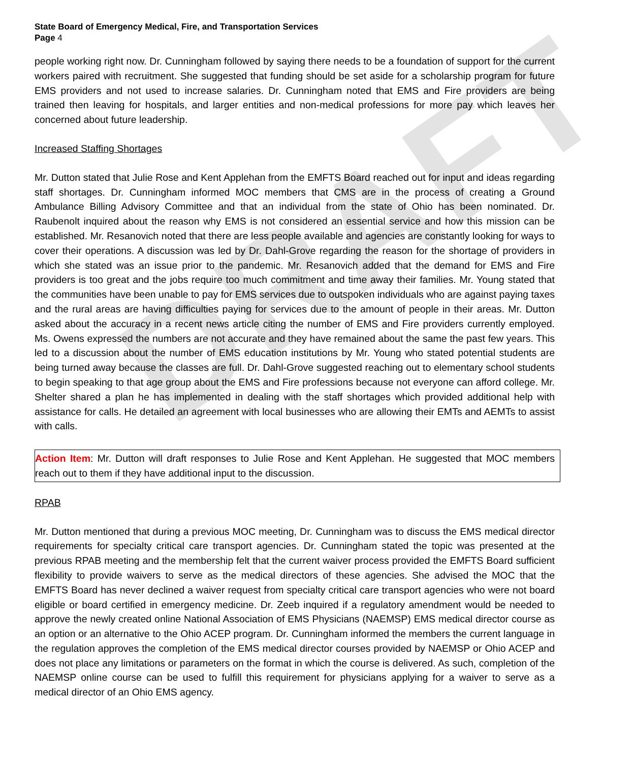DRAFT
State Board of Emergency Medical, Fire, and Transportation Services
Page 4
people working right now. Dr. Cunningham followed by saying there needs to be a foundation of support for the current workers paired with recruitment. She suggested that funding should be set aside for a scholarship program for future EMS providers and not used to increase salaries. Dr. Cunningham noted that EMS and Fire providers are being trained then leaving for hospitals, and larger entities and non-medical professions for more pay which leaves her concerned about future leadership.
Increased Staffing Shortages
Mr. Dutton stated that Julie Rose and Kent Applehan from the EMFTS Board reached out for input and ideas regarding staff shortages. Dr. Cunningham informed MOC members that CMS are in the process of creating a Ground Ambulance Billing Advisory Committee and that an individual from the state of Ohio has been nominated. Dr. Raubenolt inquired about the reason why EMS is not considered an essential service and how this mission can be established. Mr. Resanovich noted that there are less people available and agencies are constantly looking for ways to cover their operations. A discussion was led by Dr. Dahl-Grove regarding the reason for the shortage of providers in which she stated was an issue prior to the pandemic. Mr. Resanovich added that the demand for EMS and Fire providers is too great and the jobs require too much commitment and time away their families. Mr. Young stated that the communities have been unable to pay for EMS services due to outspoken individuals who are against paying taxes and the rural areas are having difficulties paying for services due to the amount of people in their areas. Mr. Dutton asked about the accuracy in a recent news article citing the number of EMS and Fire providers currently employed. Ms. Owens expressed the numbers are not accurate and they have remained about the same the past few years. This led to a discussion about the number of EMS education institutions by Mr. Young who stated potential students are being turned away because the classes are full. Dr. Dahl-Grove suggested reaching out to elementary school students to begin speaking to that age group about the EMS and Fire professions because not everyone can afford college. Mr. Shelter shared a plan he has implemented in dealing with the staff shortages which provided additional help with assistance for calls. He detailed an agreement with local businesses who are allowing their EMTs and AEMTs to assist with calls.
Action Item: Mr. Dutton will draft responses to Julie Rose and Kent Applehan. He suggested that MOC members reach out to them if they have additional input to the discussion.
RPAB
Mr. Dutton mentioned that during a previous MOC meeting, Dr. Cunningham was to discuss the EMS medical director requirements for specialty critical care transport agencies. Dr. Cunningham stated the topic was presented at the previous RPAB meeting and the membership felt that the current waiver process provided the EMFTS Board sufficient flexibility to provide waivers to serve as the medical directors of these agencies. She advised the MOC that the EMFTS Board has never declined a waiver request from specialty critical care transport agencies who were not board eligible or board certified in emergency medicine. Dr. Zeeb inquired if a regulatory amendment would be needed to approve the newly created online National Association of EMS Physicians (NAEMSP) EMS medical director course as an option or an alternative to the Ohio ACEP program. Dr. Cunningham informed the members the current language in the regulation approves the completion of the EMS medical director courses provided by NAEMSP or Ohio ACEP and does not place any limitations or parameters on the format in which the course is delivered. As such, completion of the NAEMSP online course can be used to fulfill this requirement for physicians applying for a waiver to serve as a medical director of an Ohio EMS agency.